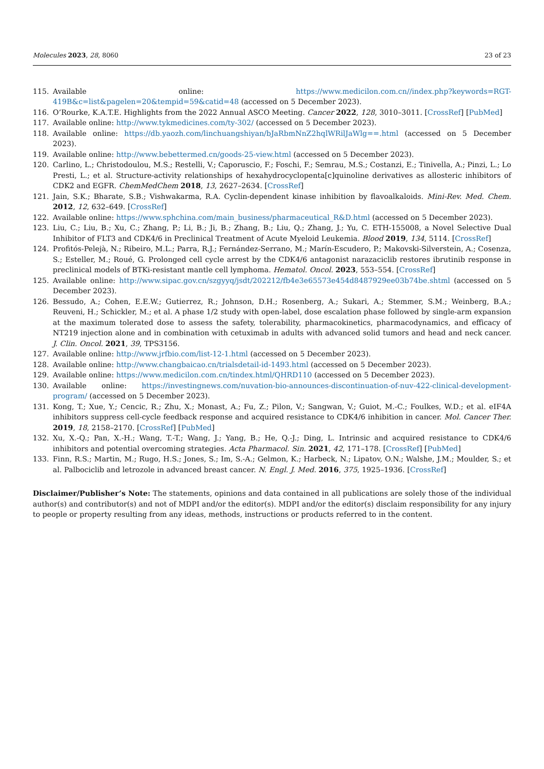Molecules 2023, 28, 8060 23 of 23
115. Available online: https://www.medicilon.com.cn//index.php?keywords=RGT-419B&c=list&pagelen=20&tempid=59&catid=48 (accessed on 5 December 2023).
116. O’Rourke, K.A.T.E. Highlights from the 2022 Annual ASCO Meeting. Cancer 2022, 128, 3010–3011. [CrossRef] [PubMed]
117. Available online: http://www.tykmedicines.com/ty-302/ (accessed on 5 December 2023).
118. Available online: https://db.yaozh.com/linchuangshiyan/bJaRbmNnZ2hqlWRilJaWlg==.html (accessed on 5 December 2023).
119. Available online: http://www.bebettermed.cn/goods-25-view.html (accessed on 5 December 2023).
120. Carlino, L.; Christodoulou, M.S.; Restelli, V.; Caporuscio, F.; Foschi, F.; Semrau, M.S.; Costanzi, E.; Tinivella, A.; Pinzi, L.; Lo Presti, L.; et al. Structure-activity relationships of hexahydrocyclopenta[c]quinoline derivatives as allosteric inhibitors of CDK2 and EGFR. ChemMedChem 2018, 13, 2627–2634. [CrossRef]
121. Jain, S.K.; Bharate, S.B.; Vishwakarma, R.A. Cyclin-dependent kinase inhibition by flavoalkaloids. Mini-Rev. Med. Chem. 2012, 12, 632–649. [CrossRef]
122. Available online: https://www.sphchina.com/main_business/pharmaceutical_R&D.html (accessed on 5 December 2023).
123. Liu, C.; Liu, B.; Xu, C.; Zhang, P.; Li, B.; Ji, B.; Zhang, B.; Liu, Q.; Zhang, J.; Yu, C. ETH-155008, a Novel Selective Dual Inhibitor of FLT3 and CDK4/6 in Preclinical Treatment of Acute Myeloid Leukemia. Blood 2019, 134, 5114. [CrossRef]
124. Profitós-Pelejà, N.; Ribeiro, M.L.; Parra, R.J.; Fernández-Serrano, M.; Marín-Escudero, P.; Makovski-Silverstein, A.; Cosenza, S.; Esteller, M.; Roué, G. Prolonged cell cycle arrest by the CDK4/6 antagonist narazaciclib restores ibrutinib response in preclinical models of BTKi-resistant mantle cell lymphoma. Hematol. Oncol. 2023, 553–554. [CrossRef]
125. Available online: http://www.sipac.gov.cn/szgyyq/jsdt/202212/fb4e3e65573e454d8487929ee03b74be.shtml (accessed on 5 December 2023).
126. Bessudo, A.; Cohen, E.E.W.; Gutierrez, R.; Johnson, D.H.; Rosenberg, A.; Sukari, A.; Stemmer, S.M.; Weinberg, B.A.; Reuveni, H.; Schickler, M.; et al. A phase 1/2 study with open-label, dose escalation phase followed by single-arm expansion at the maximum tolerated dose to assess the safety, tolerability, pharmacokinetics, pharmacodynamics, and efficacy of NT219 injection alone and in combination with cetuximab in adults with advanced solid tumors and head and neck cancer. J. Clin. Oncol. 2021, 39, TPS3156.
127. Available online: http://www.jrfbio.com/list-12-1.html (accessed on 5 December 2023).
128. Available online: http://www.changbaicao.cn/trialsdetail-id-1493.html (accessed on 5 December 2023).
129. Available online: https://www.medicilon.com.cn/tindex.html/QHRD110 (accessed on 5 December 2023).
130. Available online: https://investingnews.com/nuvation-bio-announces-discontinuation-of-nuv-422-clinical-development-program/ (accessed on 5 December 2023).
131. Kong, T.; Xue, Y.; Cencic, R.; Zhu, X.; Monast, A.; Fu, Z.; Pilon, V.; Sangwan, V.; Guiot, M.-C.; Foulkes, W.D.; et al. eIF4A inhibitors suppress cell-cycle feedback response and acquired resistance to CDK4/6 inhibition in cancer. Mol. Cancer Ther. 2019, 18, 2158–2170. [CrossRef] [PubMed]
132. Xu, X.-Q.; Pan, X.-H.; Wang, T.-T.; Wang, J.; Yang, B.; He, Q.-J.; Ding, L. Intrinsic and acquired resistance to CDK4/6 inhibitors and potential overcoming strategies. Acta Pharmacol. Sin. 2021, 42, 171–178. [CrossRef] [PubMed]
133. Finn, R.S.; Martin, M.; Rugo, H.S.; Jones, S.; Im, S.-A.; Gelmon, K.; Harbeck, N.; Lipatov, O.N.; Walshe, J.M.; Moulder, S.; et al. Palbociclib and letrozole in advanced breast cancer. N. Engl. J. Med. 2016, 375, 1925–1936. [CrossRef]
Disclaimer/Publisher’s Note: The statements, opinions and data contained in all publications are solely those of the individual author(s) and contributor(s) and not of MDPI and/or the editor(s). MDPI and/or the editor(s) disclaim responsibility for any injury to people or property resulting from any ideas, methods, instructions or products referred to in the content.